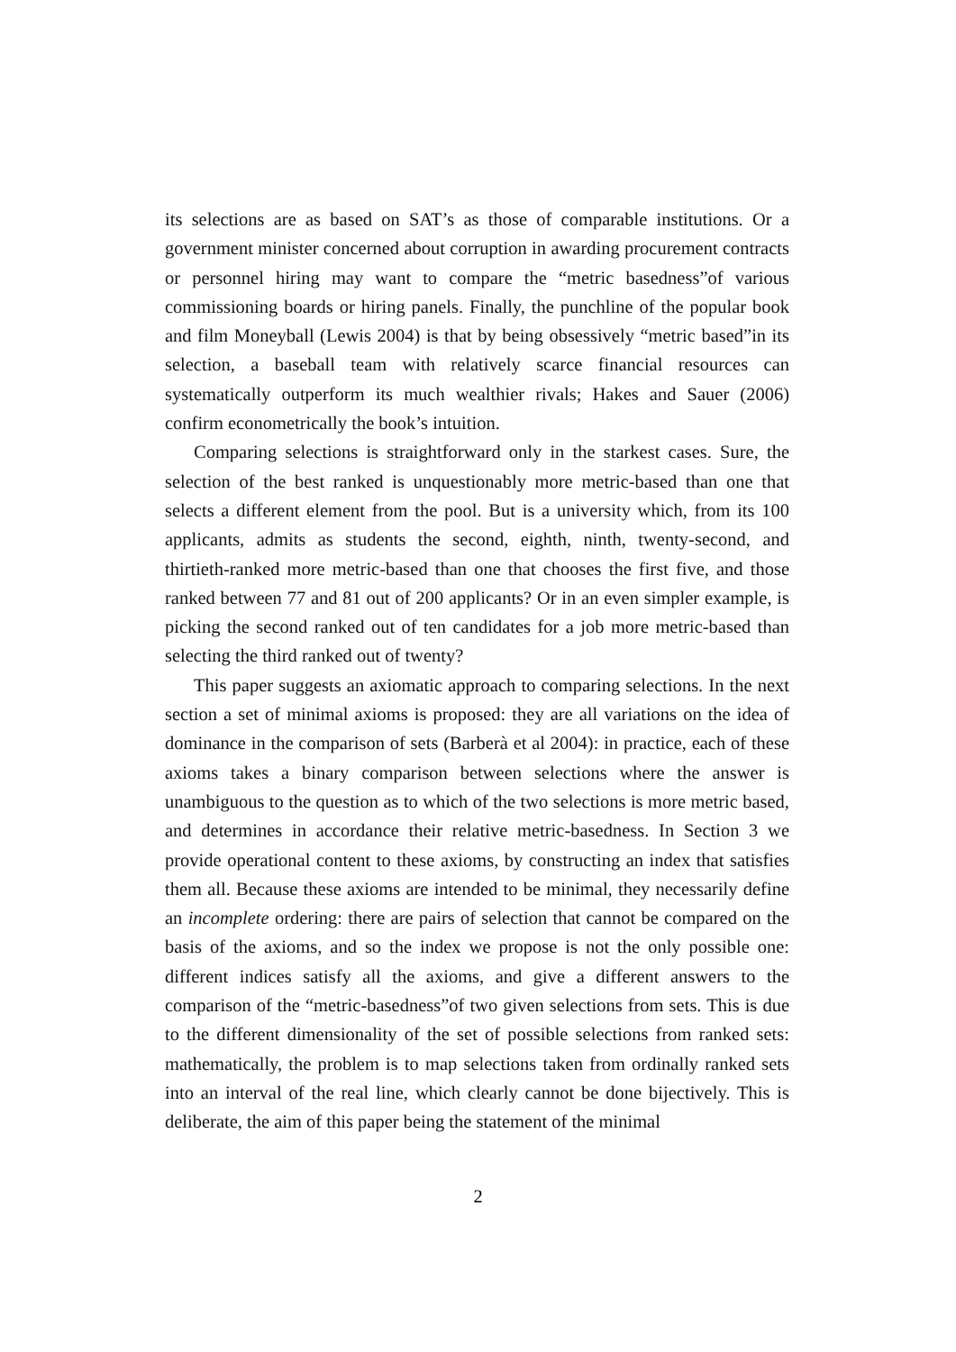its selections are as based on SAT’s as those of comparable institutions. Or a government minister concerned about corruption in awarding procurement contracts or personnel hiring may want to compare the “metric basedness”of various commissioning boards or hiring panels. Finally, the punchline of the popular book and film Moneyball (Lewis 2004) is that by being obsessively “metric based”in its selection, a baseball team with relatively scarce financial resources can systematically outperform its much wealthier rivals; Hakes and Sauer (2006) confirm econometrically the book’s intuition.
Comparing selections is straightforward only in the starkest cases. Sure, the selection of the best ranked is unquestionably more metric-based than one that selects a different element from the pool. But is a university which, from its 100 applicants, admits as students the second, eighth, ninth, twenty-second, and thirtieth-ranked more metric-based than one that chooses the first five, and those ranked between 77 and 81 out of 200 applicants? Or in an even simpler example, is picking the second ranked out of ten candidates for a job more metric-based than selecting the third ranked out of twenty?
This paper suggests an axiomatic approach to comparing selections. In the next section a set of minimal axioms is proposed: they are all variations on the idea of dominance in the comparison of sets (Barberà et al 2004): in practice, each of these axioms takes a binary comparison between selections where the answer is unambiguous to the question as to which of the two selections is more metric based, and determines in accordance their relative metric-basedness. In Section 3 we provide operational content to these axioms, by constructing an index that satisfies them all. Because these axioms are intended to be minimal, they necessarily define an incomplete ordering: there are pairs of selection that cannot be compared on the basis of the axioms, and so the index we propose is not the only possible one: different indices satisfy all the axioms, and give a different answers to the comparison of the “metric-basedness”of two given selections from sets. This is due to the different dimensionality of the set of possible selections from ranked sets: mathematically, the problem is to map selections taken from ordinally ranked sets into an interval of the real line, which clearly cannot be done bijectively. This is deliberate, the aim of this paper being the statement of the minimal
2